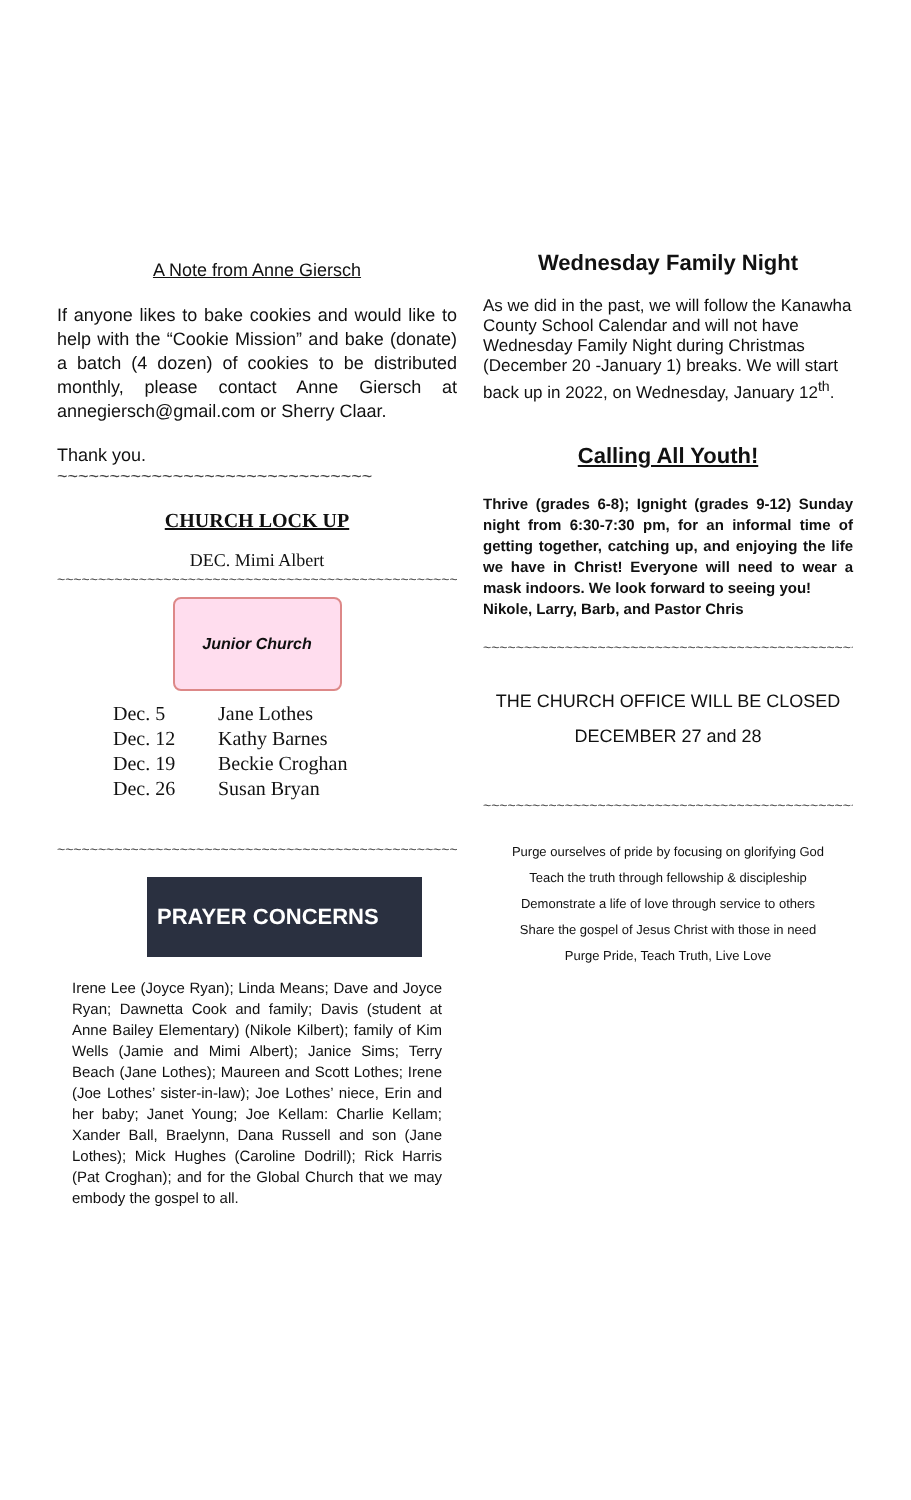A Note from Anne Giersch
If anyone likes to bake cookies and would like to help with the “Cookie Mission” and bake (donate) a batch (4 dozen) of cookies to be distributed monthly, please contact Anne Giersch at annegiersch@gmail.com or Sherry Claar.
Thank you.
~~~~~~~~~~~~~~~~~~~~~~~~~~~~~~
CHURCH LOCK UP
DEC. Mimi Albert
~~~~~~~~~~~~~~~~~~~~~~~~~~~~~~~~~~~~~~~~~~~~~~~~~~~
Junior Church
| Dec. 5 | Jane Lothes |
| Dec. 12 | Kathy Barnes |
| Dec. 19 | Beckie Croghan |
| Dec. 26 | Susan Bryan |
~~~~~~~~~~~~~~~~~~~~~~~~~~~~~~~~~~~~~~~~~~~~~~~~~~
PRAYER CONCERNS
Irene Lee (Joyce Ryan); Linda Means; Dave and Joyce Ryan; Dawnetta Cook and family; Davis (student at Anne Bailey Elementary) (Nikole Kilbert); family of Kim Wells (Jamie and Mimi Albert); Janice Sims; Terry Beach (Jane Lothes); Maureen and Scott Lothes; Irene (Joe Lothes’ sister-in-law); Joe Lothes’ niece, Erin and her baby; Janet Young; Joe Kellam: Charlie Kellam; Xander Ball, Braelynn, Dana Russell and son (Jane Lothes); Mick Hughes (Caroline Dodrill); Rick Harris (Pat Croghan); and for the Global Church that we may embody the gospel to all.
Wednesday Family Night
As we did in the past, we will follow the Kanawha County School Calendar and will not have Wednesday Family Night during Christmas (December 20 -January 1) breaks. We will start back up in 2022, on Wednesday, January 12<sup>th</sup>.
Calling All Youth!
Thrive (grades 6-8); Ignight (grades 9-12) Sunday night from 6:30-7:30 pm, for an informal time of getting together, catching up, and enjoying the life we have in Christ! Everyone will need to wear a mask indoors. We look forward to seeing you!
Nikole, Larry, Barb, and Pastor Chris
~~~~~~~~~~~~~~~~~~~~~~~~~~~~~~~~~~~~~~~~~~~~~~~~~
THE CHURCH OFFICE WILL BE CLOSED
DECEMBER 27 and 28
~~~~~~~~~~~~~~~~~~~~~~~~~~~~~~~~~~~~~~~~~~~~~~~~~
Purge ourselves of pride by focusing on glorifying God
Teach the truth through fellowship & discipleship
Demonstrate a life of love through service to others
Share the gospel of Jesus Christ with those in need
Purge Pride, Teach Truth, Live Love